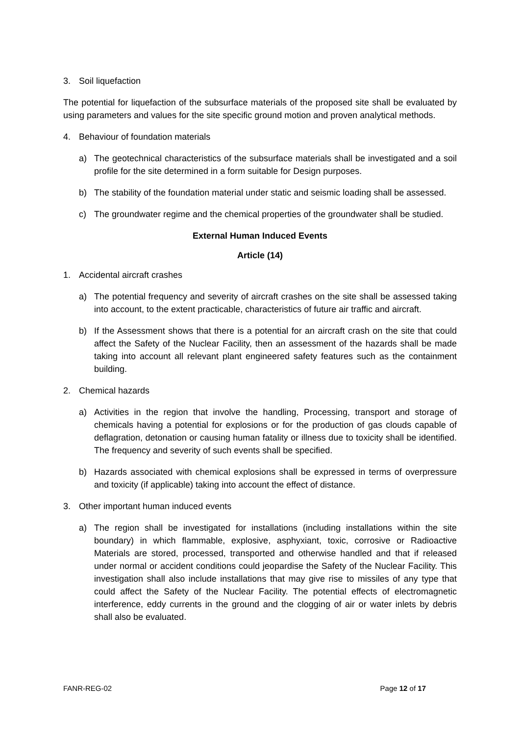3. Soil liquefaction
The potential for liquefaction of the subsurface materials of the proposed site shall be evaluated by using parameters and values for the site specific ground motion and proven analytical methods.
4. Behaviour of foundation materials
a) The geotechnical characteristics of the subsurface materials shall be investigated and a soil profile for the site determined in a form suitable for Design purposes.
b) The stability of the foundation material under static and seismic loading shall be assessed.
c) The groundwater regime and the chemical properties of the groundwater shall be studied.
External Human Induced Events
Article (14)
1. Accidental aircraft crashes
a) The potential frequency and severity of aircraft crashes on the site shall be assessed taking into account, to the extent practicable, characteristics of future air traffic and aircraft.
b) If the Assessment shows that there is a potential for an aircraft crash on the site that could affect the Safety of the Nuclear Facility, then an assessment of the hazards shall be made taking into account all relevant plant engineered safety features such as the containment building.
2. Chemical hazards
a) Activities in the region that involve the handling, Processing, transport and storage of chemicals having a potential for explosions or for the production of gas clouds capable of deflagration, detonation or causing human fatality or illness due to toxicity shall be identified. The frequency and severity of such events shall be specified.
b) Hazards associated with chemical explosions shall be expressed in terms of overpressure and toxicity (if applicable) taking into account the effect of distance.
3. Other important human induced events
a) The region shall be investigated for installations (including installations within the site boundary) in which flammable, explosive, asphyxiant, toxic, corrosive or Radioactive Materials are stored, processed, transported and otherwise handled and that if released under normal or accident conditions could jeopardise the Safety of the Nuclear Facility. This investigation shall also include installations that may give rise to missiles of any type that could affect the Safety of the Nuclear Facility. The potential effects of electromagnetic interference, eddy currents in the ground and the clogging of air or water inlets by debris shall also be evaluated.
FANR-REG-02 Page 12 of 17